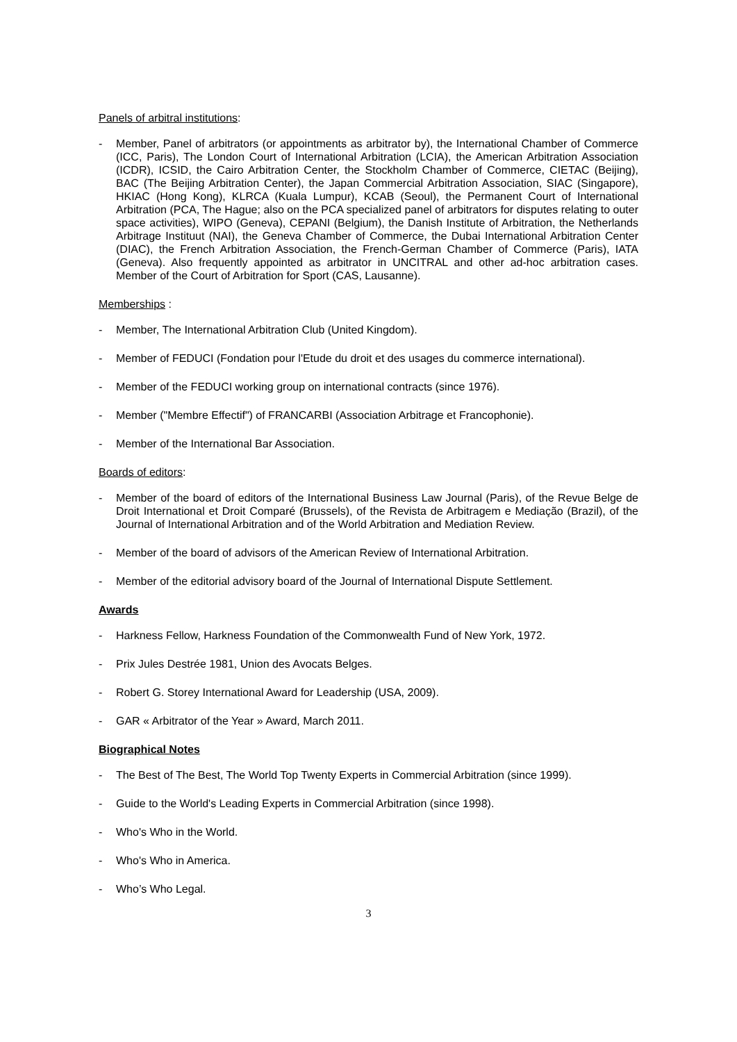Panels of arbitral institutions:
- Member, Panel of arbitrators (or appointments as arbitrator by), the International Chamber of Commerce (ICC, Paris), The London Court of International Arbitration (LCIA), the American Arbitration Association (ICDR), ICSID, the Cairo Arbitration Center, the Stockholm Chamber of Commerce, CIETAC (Beijing), BAC (The Beijing Arbitration Center), the Japan Commercial Arbitration Association, SIAC (Singapore), HKIAC (Hong Kong), KLRCA (Kuala Lumpur), KCAB (Seoul), the Permanent Court of International Arbitration (PCA, The Hague; also on the PCA specialized panel of arbitrators for disputes relating to outer space activities), WIPO (Geneva), CEPANI (Belgium), the Danish Institute of Arbitration, the Netherlands Arbitrage Instituut (NAI), the Geneva Chamber of Commerce, the Dubai International Arbitration Center (DIAC), the French Arbitration Association, the French-German Chamber of Commerce (Paris), IATA (Geneva). Also frequently appointed as arbitrator in UNCITRAL and other ad-hoc arbitration cases. Member of the Court of Arbitration for Sport (CAS, Lausanne).
Memberships :
- Member, The International Arbitration Club (United Kingdom).
- Member of FEDUCI (Fondation pour l'Etude du droit et des usages du commerce international).
- Member of the FEDUCI working group on international contracts (since 1976).
- Member ("Membre Effectif") of FRANCARBI (Association Arbitrage et Francophonie).
- Member of the International Bar Association.
Boards of editors:
- Member of the board of editors of the International Business Law Journal (Paris), of the Revue Belge de Droit International et Droit Comparé (Brussels), of the Revista de Arbitragem e Mediação (Brazil), of the Journal of International Arbitration and of the World Arbitration and Mediation Review.
- Member of the board of advisors of the American Review of International Arbitration.
- Member of the editorial advisory board of the Journal of International Dispute Settlement.
Awards
- Harkness Fellow, Harkness Foundation of the Commonwealth Fund of New York, 1972.
- Prix Jules Destrée 1981, Union des Avocats Belges.
- Robert G. Storey International Award for Leadership (USA, 2009).
- GAR « Arbitrator of the Year » Award, March 2011.
Biographical Notes
- The Best of The Best, The World Top Twenty Experts in Commercial Arbitration (since 1999).
- Guide to the World's Leading Experts in Commercial Arbitration (since 1998).
- Who's Who in the World.
- Who's Who in America.
- Who’s Who Legal.
3